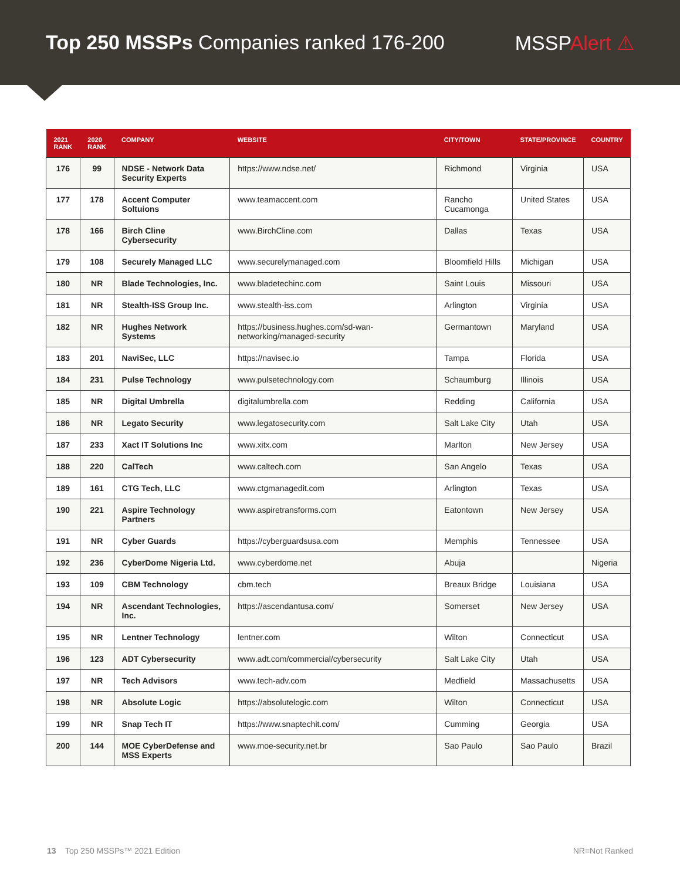Top 250 MSSPs Companies ranked 176-200
MSSPAlert ⚠
| 2021 RANK | 2020 RANK | COMPANY | WEBSITE | CITY/TOWN | STATE/PROVINCE | COUNTRY |
| --- | --- | --- | --- | --- | --- | --- |
| 176 | 99 | NDSE - Network Data Security Experts | https://www.ndse.net/ | Richmond | Virginia | USA |
| 177 | 178 | Accent Computer Soltuions | www.teamaccent.com | Rancho Cucamonga | United States | USA |
| 178 | 166 | Birch Cline Cybersecurity | www.BirchCline.com | Dallas | Texas | USA |
| 179 | 108 | Securely Managed LLC | www.securelymanaged.com | Bloomfield Hills | Michigan | USA |
| 180 | NR | Blade Technologies, Inc. | www.bladetechinc.com | Saint Louis | Missouri | USA |
| 181 | NR | Stealth-ISS Group Inc. | www.stealth-iss.com | Arlington | Virginia | USA |
| 182 | NR | Hughes Network Systems | https://business.hughes.com/sd-wan-networking/managed-security | Germantown | Maryland | USA |
| 183 | 201 | NaviSec, LLC | https://navisec.io | Tampa | Florida | USA |
| 184 | 231 | Pulse Technology | www.pulsetechnology.com | Schaumburg | Illinois | USA |
| 185 | NR | Digital Umbrella | digitalumbrella.com | Redding | California | USA |
| 186 | NR | Legato Security | www.legatosecurity.com | Salt Lake City | Utah | USA |
| 187 | 233 | Xact IT Solutions Inc | www.xitx.com | Marlton | New Jersey | USA |
| 188 | 220 | CalTech | www.caltech.com | San Angelo | Texas | USA |
| 189 | 161 | CTG Tech, LLC | www.ctgmanagedit.com | Arlington | Texas | USA |
| 190 | 221 | Aspire Technology Partners | www.aspiretransforms.com | Eatontown | New Jersey | USA |
| 191 | NR | Cyber Guards | https://cyberguardsusa.com | Memphis | Tennessee | USA |
| 192 | 236 | CyberDome Nigeria Ltd. | www.cyberdome.net | Abuja | | Nigeria |
| 193 | 109 | CBM Technology | cbm.tech | Breaux Bridge | Louisiana | USA |
| 194 | NR | Ascendant Technologies, Inc. | https://ascendantusa.com/ | Somerset | New Jersey | USA |
| 195 | NR | Lentner Technology | lentner.com | Wilton | Connecticut | USA |
| 196 | 123 | ADT Cybersecurity | www.adt.com/commercial/cybersecurity | Salt Lake City | Utah | USA |
| 197 | NR | Tech Advisors | www.tech-adv.com | Medfield | Massachusetts | USA |
| 198 | NR | Absolute Logic | https://absolutelogic.com | Wilton | Connecticut | USA |
| 199 | NR | Snap Tech IT | https://www.snaptechit.com/ | Cumming | Georgia | USA |
| 200 | 144 | MOE CyberDefense and MSS Experts | www.moe-security.net.br | Sao Paulo | Sao Paulo | Brazil |
13 Top 250 MSSPs™ 2021 Edition
NR=Not Ranked